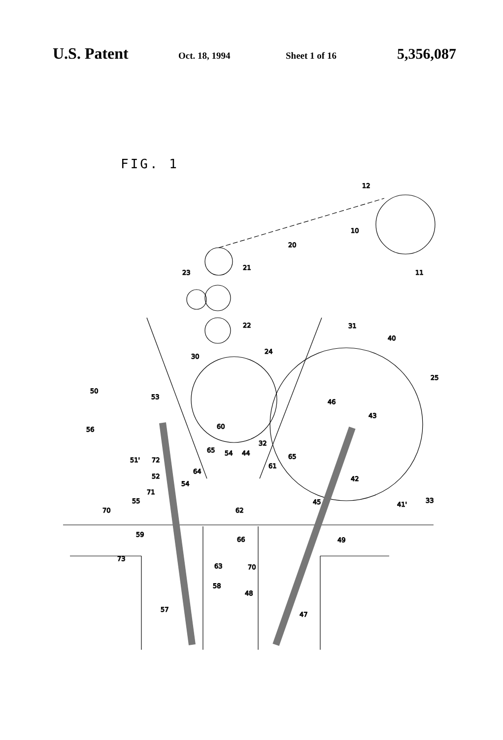U.S. Patent Oct. 18, 1994 Sheet 1 of 16 5,356,087
FIG. 1
12
10
11
20
21
23
22
31
40
24
30
25
50
53
46
43
56
60
51'
72
65
54
44
32
65
61
52
64
42
54
71
55
62
45
41'
33
70
59
66
49
73
63
70
58
48
57
47